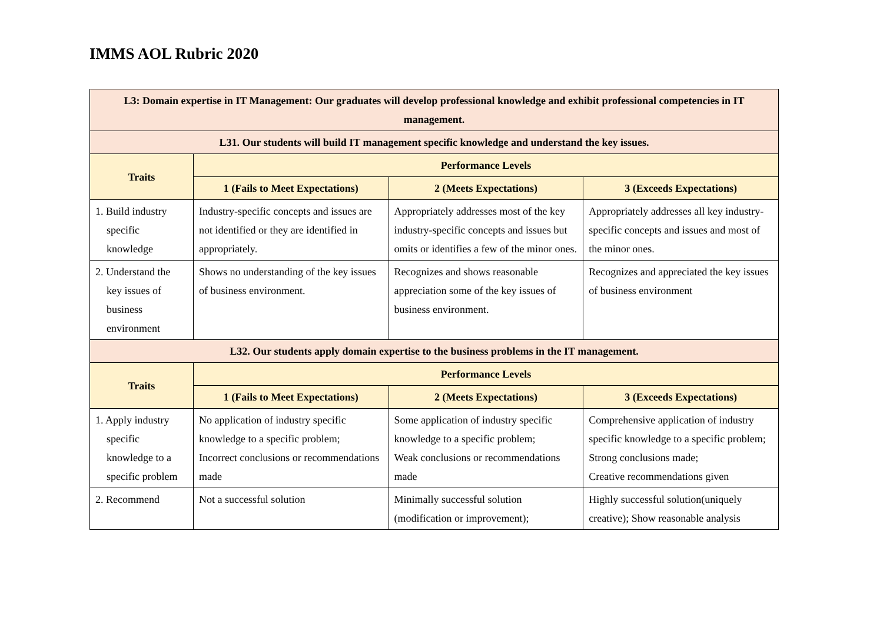IMMS AOL Rubric 2020
| L3: Domain expertise in IT Management: Our graduates will develop professional knowledge and exhibit professional competencies in IT management. | | | |
| L31. Our students will build IT management specific knowledge and understand the key issues. | | | |
| Traits | Performance Levels | | |
| | 1 (Fails to Meet Expectations) | 2 (Meets Expectations) | 3 (Exceeds Expectations) |
| 1. Build industry specific knowledge | Industry-specific concepts and issues are not identified or they are identified in appropriately. | Appropriately addresses most of the key industry-specific concepts and issues but omits or identifies a few of the minor ones. | Appropriately addresses all key industry- specific concepts and issues and most of the minor ones. |
| 2. Understand the key issues of business environment | Shows no understanding of the key issues of business environment. | Recognizes and shows reasonable appreciation some of the key issues of business environment. | Recognizes and appreciated the key issues of business environment |
| L32. Our students apply domain expertise to the business problems in the IT management. | | | |
| Traits | Performance Levels | | |
| | 1 (Fails to Meet Expectations) | 2 (Meets Expectations) | 3 (Exceeds Expectations) |
| 1. Apply industry specific knowledge to a specific problem | No application of industry specific knowledge to a specific problem; Incorrect conclusions or recommendations made | Some application of industry specific knowledge to a specific problem; Weak conclusions or recommendations made | Comprehensive application of industry specific knowledge to a specific problem; Strong conclusions made; Creative recommendations given |
| 2. Recommend | Not a successful solution | Minimally successful solution (modification or improvement); | Highly successful solution(uniquely creative); Show reasonable analysis |